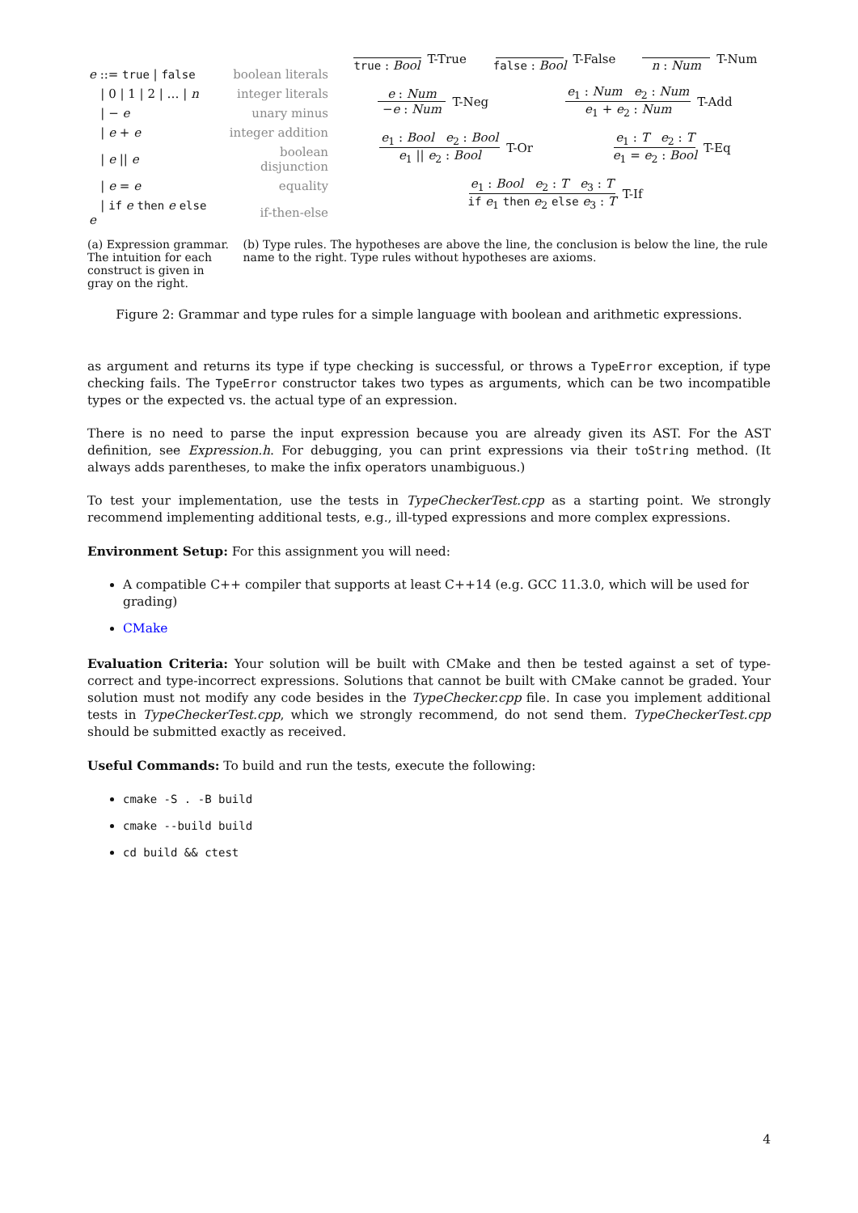| e ::= true / false | boolean literals |
| / 0 / 1 / 2 / … / n | integer literals |
| / − e | unary minus |
| / e + e | integer addition |
| / e // e | boolean disjunction |
| / e = e | equality |
| / if e then e else e | if-then-else |
true : Bool T-True false : Bool T-False n : Num T-Num
e : Num −e : Num T-Neg
e<sub>1</sub> : Num e<sub>2</sub> : Num e<sub>1</sub> + e<sub>2</sub> : Num T-Add
e<sub>1</sub> : Bool e<sub>2</sub> : Bool e<sub>1</sub> || e<sub>2</sub> : Bool T-Or
e<sub>1</sub> : T e<sub>2</sub> : T e<sub>1</sub> = e<sub>2</sub> : Bool T-Eq
e<sub>1</sub> : Bool e<sub>2</sub> : T e<sub>3</sub> : T if e<sub>1</sub> then e<sub>2</sub> else e<sub>3</sub> : T T-If
(a) Expression grammar. The intuition for each construct is given in gray on the right.
(b) Type rules. The hypotheses are above the line, the conclusion is below the line, the rule name to the right. Type rules without hypotheses are axioms.
Figure 2: Grammar and type rules for a simple language with boolean and arithmetic expressions.
as argument and returns its type if type checking is successful, or throws a TypeError exception, if type checking fails. The TypeError constructor takes two types as arguments, which can be two incompatible types or the expected vs. the actual type of an expression.
There is no need to parse the input expression because you are already given its AST. For the AST definition, see Expression.h. For debugging, you can print expressions via their toString method. (It always adds parentheses, to make the infix operators unambiguous.)
To test your implementation, use the tests in TypeCheckerTest.cpp as a starting point. We strongly recommend implementing additional tests, e.g., ill-typed expressions and more complex expressions.
Environment Setup: For this assignment you will need:
A compatible C++ compiler that supports at least C++14 (e.g. GCC 11.3.0, which will be used for grading)
CMake
Evaluation Criteria: Your solution will be built with CMake and then be tested against a set of type-correct and type-incorrect expressions. Solutions that cannot be built with CMake cannot be graded. Your solution must not modify any code besides in the TypeChecker.cpp file. In case you implement additional tests in TypeCheckerTest.cpp, which we strongly recommend, do not send them. TypeCheckerTest.cpp should be submitted exactly as received.
Useful Commands: To build and run the tests, execute the following:
cmake -S . -B build
cmake --build build
cd build && ctest
4